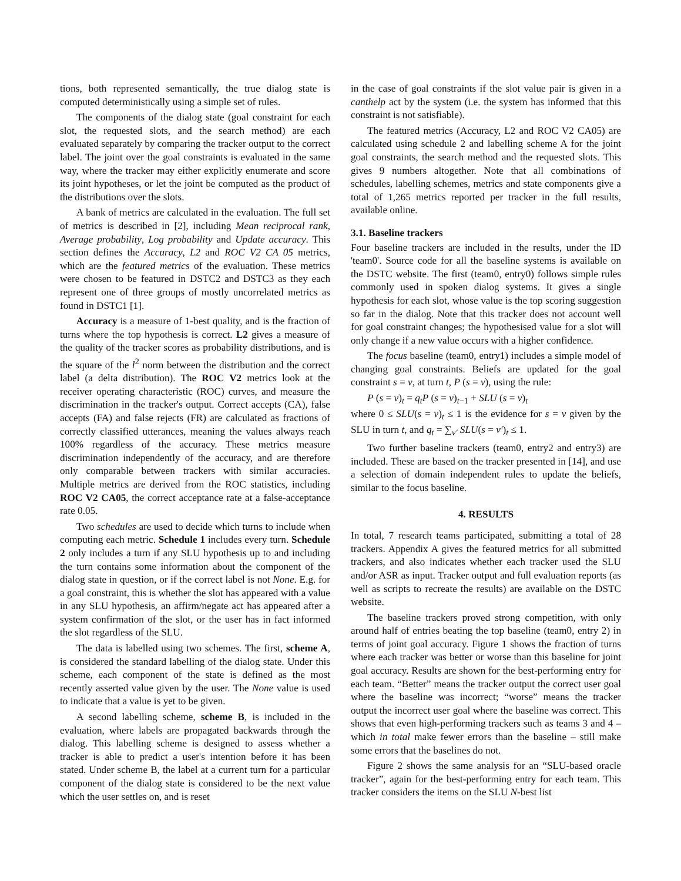tions, both represented semantically, the true dialog state is computed deterministically using a simple set of rules.
The components of the dialog state (goal constraint for each slot, the requested slots, and the search method) are each evaluated separately by comparing the tracker output to the correct label. The joint over the goal constraints is evaluated in the same way, where the tracker may either explicitly enumerate and score its joint hypotheses, or let the joint be computed as the product of the distributions over the slots.
A bank of metrics are calculated in the evaluation. The full set of metrics is described in [2], including Mean reciprocal rank, Average probability, Log probability and Update accuracy. This section defines the Accuracy, L2 and ROC V2 CA 05 metrics, which are the featured metrics of the evaluation. These metrics were chosen to be featured in DSTC2 and DSTC3 as they each represent one of three groups of mostly uncorrelated metrics as found in DSTC1 [1].
Accuracy is a measure of 1-best quality, and is the fraction of turns where the top hypothesis is correct. L2 gives a measure of the quality of the tracker scores as probability distributions, and is the square of the l<sup>2</sup> norm between the distribution and the correct label (a delta distribution). The ROC V2 metrics look at the receiver operating characteristic (ROC) curves, and measure the discrimination in the tracker's output. Correct accepts (CA), false accepts (FA) and false rejects (FR) are calculated as fractions of correctly classified utterances, meaning the values always reach 100% regardless of the accuracy. These metrics measure discrimination independently of the accuracy, and are therefore only comparable between trackers with similar accuracies. Multiple metrics are derived from the ROC statistics, including ROC V2 CA05, the correct acceptance rate at a false-acceptance rate 0.05.
Two schedules are used to decide which turns to include when computing each metric. Schedule 1 includes every turn. Schedule 2 only includes a turn if any SLU hypothesis up to and including the turn contains some information about the component of the dialog state in question, or if the correct label is not None. E.g. for a goal constraint, this is whether the slot has appeared with a value in any SLU hypothesis, an affirm/negate act has appeared after a system confirmation of the slot, or the user has in fact informed the slot regardless of the SLU.
The data is labelled using two schemes. The first, scheme A, is considered the standard labelling of the dialog state. Under this scheme, each component of the state is defined as the most recently asserted value given by the user. The None value is used to indicate that a value is yet to be given.
A second labelling scheme, scheme B, is included in the evaluation, where labels are propagated backwards through the dialog. This labelling scheme is designed to assess whether a tracker is able to predict a user's intention before it has been stated. Under scheme B, the label at a current turn for a particular component of the dialog state is considered to be the next value which the user settles on, and is reset
in the case of goal constraints if the slot value pair is given in a canthelp act by the system (i.e. the system has informed that this constraint is not satisfiable).
The featured metrics (Accuracy, L2 and ROC V2 CA05) are calculated using schedule 2 and labelling scheme A for the joint goal constraints, the search method and the requested slots. This gives 9 numbers altogether. Note that all combinations of schedules, labelling schemes, metrics and state components give a total of 1,265 metrics reported per tracker in the full results, available online.
3.1. Baseline trackers
Four baseline trackers are included in the results, under the ID 'team0'. Source code for all the baseline systems is available on the DSTC website. The first (team0, entry0) follows simple rules commonly used in spoken dialog systems. It gives a single hypothesis for each slot, whose value is the top scoring suggestion so far in the dialog. Note that this tracker does not account well for goal constraint changes; the hypothesised value for a slot will only change if a new value occurs with a higher confidence.
The focus baseline (team0, entry1) includes a simple model of changing goal constraints. Beliefs are updated for the goal constraint s = v, at turn t, P (s = v), using the rule:
P (s = v)<sub>t</sub> = q<sub>t</sub>P (s = v)<sub>t−1</sub> + SLU (s = v)<sub>t</sub>
where 0 ≤ SLU(s = v)<sub>t</sub> ≤ 1 is the evidence for s = v given by the SLU in turn t, and q<sub>t</sub> = ∑<sub>v′</sub> SLU(s = v′)<sub>t</sub> ≤ 1.
Two further baseline trackers (team0, entry2 and entry3) are included. These are based on the tracker presented in [14], and use a selection of domain independent rules to update the beliefs, similar to the focus baseline.
4. RESULTS
In total, 7 research teams participated, submitting a total of 28 trackers. Appendix A gives the featured metrics for all submitted trackers, and also indicates whether each tracker used the SLU and/or ASR as input. Tracker output and full evaluation reports (as well as scripts to recreate the results) are available on the DSTC website.
The baseline trackers proved strong competition, with only around half of entries beating the top baseline (team0, entry 2) in terms of joint goal accuracy. Figure 1 shows the fraction of turns where each tracker was better or worse than this baseline for joint goal accuracy. Results are shown for the best-performing entry for each team. “Better” means the tracker output the correct user goal where the baseline was incorrect; “worse” means the tracker output the incorrect user goal where the baseline was correct. This shows that even high-performing trackers such as teams 3 and 4 – which in total make fewer errors than the baseline – still make some errors that the baselines do not.
Figure 2 shows the same analysis for an “SLU-based oracle tracker”, again for the best-performing entry for each team. This tracker considers the items on the SLU N-best list